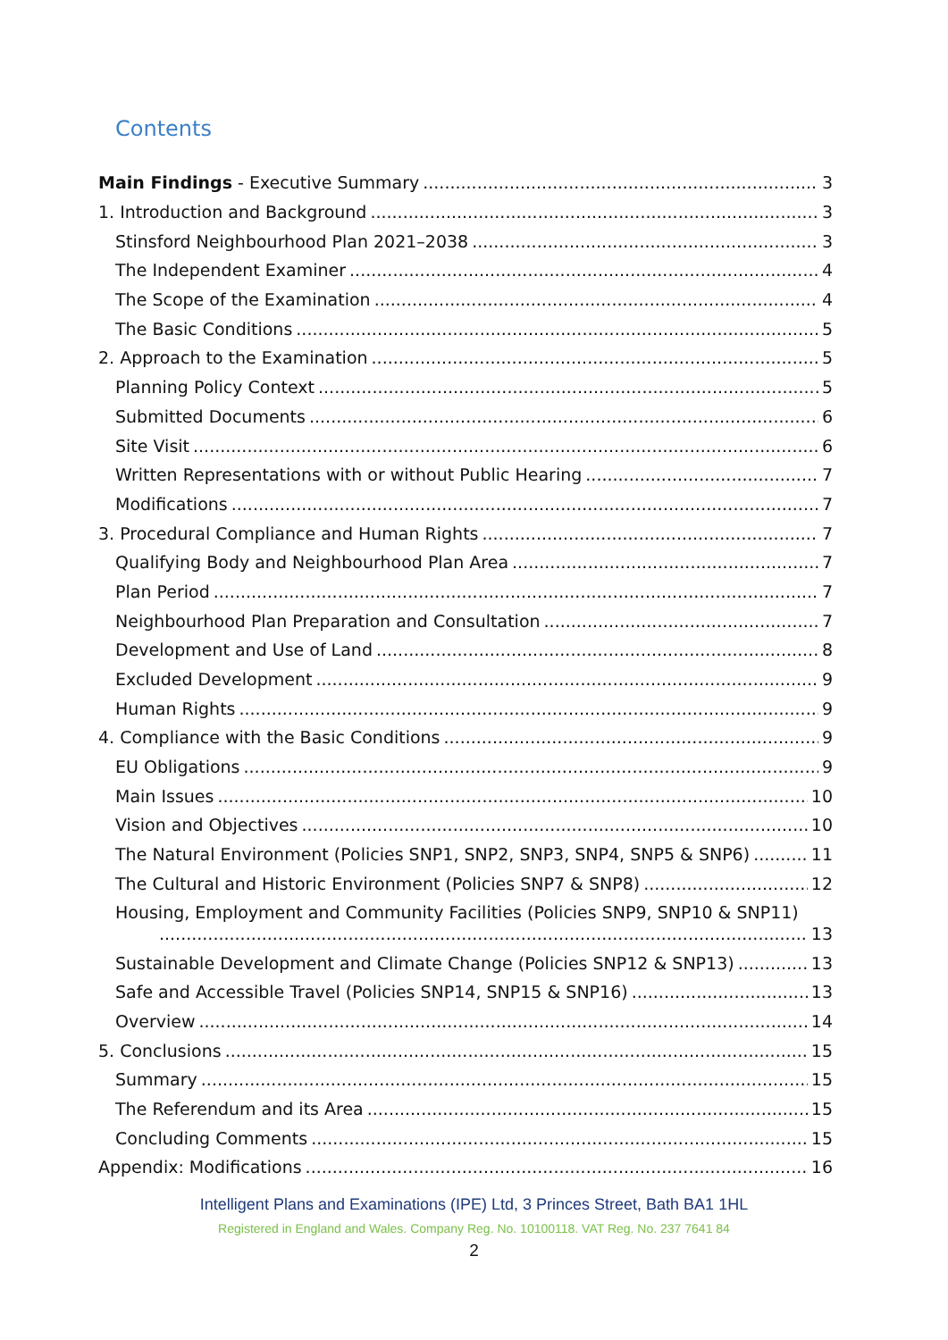Contents
Main Findings - Executive Summary 3
1. Introduction and Background 3
Stinsford Neighbourhood Plan 2021–2038 3
The Independent Examiner 4
The Scope of the Examination 4
The Basic Conditions 5
2. Approach to the Examination 5
Planning Policy Context 5
Submitted Documents 6
Site Visit 6
Written Representations with or without Public Hearing 7
Modifications 7
3. Procedural Compliance and Human Rights 7
Qualifying Body and Neighbourhood Plan Area 7
Plan Period 7
Neighbourhood Plan Preparation and Consultation 7
Development and Use of Land 8
Excluded Development 9
Human Rights 9
4. Compliance with the Basic Conditions 9
EU Obligations 9
Main Issues 10
Vision and Objectives 10
The Natural Environment (Policies SNP1, SNP2, SNP3, SNP4, SNP5 & SNP6) 11
The Cultural and Historic Environment (Policies SNP7 & SNP8) 12
Housing, Employment and Community Facilities (Policies SNP9, SNP10 & SNP11)
13
Sustainable Development and Climate Change (Policies SNP12 & SNP13) 13
Safe and Accessible Travel (Policies SNP14, SNP15 & SNP16) 13
Overview 14
5. Conclusions 15
Summary 15
The Referendum and its Area 15
Concluding Comments 15
Appendix: Modifications 16
Intelligent Plans and Examinations (IPE) Ltd, 3 Princes Street, Bath BA1 1HL
Registered in England and Wales. Company Reg. No. 10100118. VAT Reg. No. 237 7641 84
2